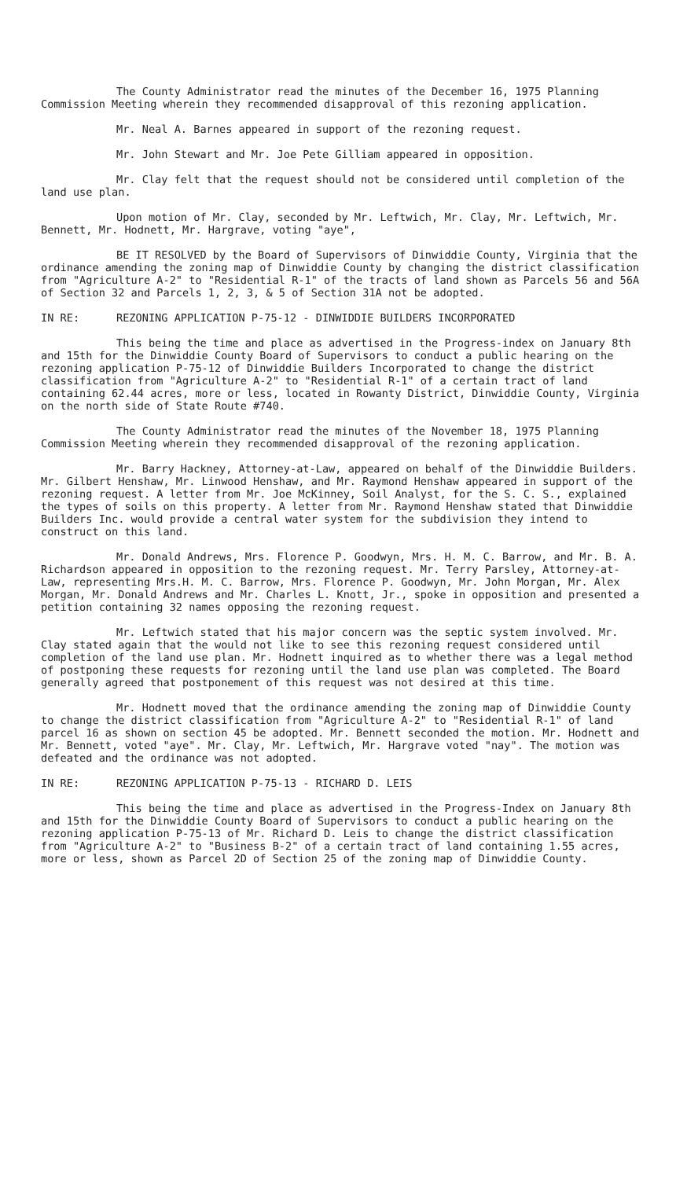The County Administrator read the minutes of the December 16, 1975 Planning Commission Meeting wherein they recommended disapproval of this rezoning application.
Mr. Neal A. Barnes appeared in support of the rezoning request.
Mr. John Stewart and Mr. Joe Pete Gilliam appeared in opposition.
Mr. Clay felt that the request should not be considered until completion of the land use plan.
Upon motion of Mr. Clay, seconded by Mr. Leftwich, Mr. Clay, Mr. Leftwich, Mr. Bennett, Mr. Hodnett, Mr. Hargrave, voting "aye",
BE IT RESOLVED by the Board of Supervisors of Dinwiddie County, Virginia that the ordinance amending the zoning map of Dinwiddie County by changing the district classification from "Agriculture A-2" to "Residential R-1" of the tracts of land shown as Parcels 56 and 56A of Section 32 and Parcels 1, 2, 3, & 5 of Section 31A not be adopted.
IN RE: REZONING APPLICATION P-75-12 - DINWIDDIE BUILDERS INCORPORATED
This being the time and place as advertised in the Progress-index on January 8th and 15th for the Dinwiddie County Board of Supervisors to conduct a public hearing on the rezoning application P-75-12 of Dinwiddie Builders Incorporated to change the district classification from "Agriculture A-2" to "Residential R-1" of a certain tract of land containing 62.44 acres, more or less, located in Rowanty District, Dinwiddie County, Virginia on the north side of State Route #740.
The County Administrator read the minutes of the November 18, 1975 Planning Commission Meeting wherein they recommended disapproval of the rezoning application.
Mr. Barry Hackney, Attorney-at-Law, appeared on behalf of the Dinwiddie Builders. Mr. Gilbert Henshaw, Mr. Linwood Henshaw, and Mr. Raymond Henshaw appeared in support of the rezoning request. A letter from Mr. Joe McKinney, Soil Analyst, for the S. C. S., explained the types of soils on this property. A letter from Mr. Raymond Henshaw stated that Dinwiddie Builders Inc. would provide a central water system for the subdivision they intend to construct on this land.
Mr. Donald Andrews, Mrs. Florence P. Goodwyn, Mrs. H. M. C. Barrow, and Mr. B. A. Richardson appeared in opposition to the rezoning request. Mr. Terry Parsley, Attorney-at-Law, representing Mrs.H. M. C. Barrow, Mrs. Florence P. Goodwyn, Mr. John Morgan, Mr. Alex Morgan, Mr. Donald Andrews and Mr. Charles L. Knott, Jr., spoke in opposition and presented a petition containing 32 names opposing the rezoning request.
Mr. Leftwich stated that his major concern was the septic system involved. Mr. Clay stated again that the would not like to see this rezoning request considered until completion of the land use plan. Mr. Hodnett inquired as to whether there was a legal method of postponing these requests for rezoning until the land use plan was completed. The Board generally agreed that postponement of this request was not desired at this time.
Mr. Hodnett moved that the ordinance amending the zoning map of Dinwiddie County to change the district classification from "Agriculture A-2" to "Residential R-1" of land parcel 16 as shown on section 45 be adopted. Mr. Bennett seconded the motion. Mr. Hodnett and Mr. Bennett, voted "aye". Mr. Clay, Mr. Leftwich, Mr. Hargrave voted "nay". The motion was defeated and the ordinance was not adopted.
IN RE: REZONING APPLICATION P-75-13 - RICHARD D. LEIS
This being the time and place as advertised in the Progress-Index on January 8th and 15th for the Dinwiddie County Board of Supervisors to conduct a public hearing on the rezoning application P-75-13 of Mr. Richard D. Leis to change the district classification from "Agriculture A-2" to "Business B-2" of a certain tract of land containing 1.55 acres, more or less, shown as Parcel 2D of Section 25 of the zoning map of Dinwiddie County.